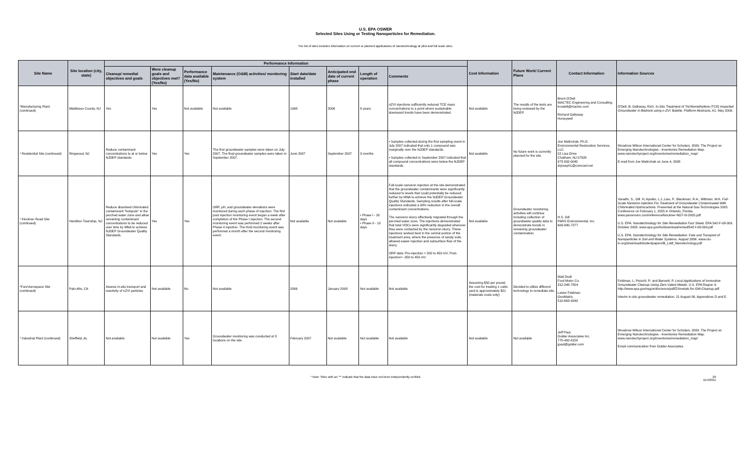U.S. EPA OSWER
Selected Sites Using or Testing Nanoparticles for Remediation.
The list of sites includes information on current or planned applications of nanotechnology at pilot and full scale sites.
| Site Name | Site location (city, state) | Performance Information | | | | | | | | Cost Information | Future Work/ Current Plans | Contact Information | Information Sources |
| --- | --- | --- | --- | --- | --- | --- | --- | --- | --- | --- | --- | --- | --- |
| | | Cleanup/ remedial objectives and goals | Were cleanup goals and objectives met? (Yes/No) | Performance data available (Yes/No) | Maintenance (O&M) activities/ monitoring system | Start date/date installed | Anticipated end date of current phase | Length of operation | Comments | | | | |
| *Manufacturing Plant (continued) | Middlesex County, NJ | Yes | Yes | Not available | Not available | 1998 | 2006 | 8 years | nZVI injections sufficeintly reduced TCE mass concentrations to a point where sustainable downward trends have been demonstrated. | Not available | The results of the tests are being reviewed by the NJDEP. | Brent O'Dell MACTEC Engineering and Consulting bcodell@mactec.com Richard Galloway Honeywell | O'Dell, B; Galloway, Rich. In-Situ Treatment of Trichloroethylene (TCE) Impacted Groundwater in Bedrock using n-ZVI . Batelle. Platform Abstracts, A1. May 2009, |
| * Residential Site (continued) | Ringwood, NJ | Reduce contaminant concentrations to at or below NJDEP standards | Yes | Yes | The first groundwater samples were taken on July 2007. The final groundwater samples were taken in September 2007. | June 2007 | September 2007 | 3 months | • Samples collected during the first sampling event in July 2007 indicated that only 1 compound was marginally over the NJDEP standards. • Samples collected in September 2007 indicated that all compound concentrations were below the NJDEP standards. | Not available | No future work is currently planned for the site. | Joe Malinchak, Ph.D. Environmental Restoration Services, LLC. 52 Lisa Drive Chatham, NJ 07928 973 632-0045 drjoseph1@comcast.net | Woodrow Wilson International Center for Scholars. 2009. The Project on Emerging Nanotechnologies - Inventories Remediation Map. www.nanotechproject.org/inventories/remediation_map/ E-mail from Joe Malinchak on June 4, 2008 |
| * Klockner Road Site (continued) | Hamilton Township, NJ | Reduce dissolved chlorinated contaminant "hotspots" in the perched water zone and allow remaining contaminant concentrations to be reduced over time by MNA to achieve NJDEP Groundwater Quality Standards. | Yes | Yes | ORP, pH, and groundwater elevations were monitored during each phase of injection. The first post injection monitoring event began a week after completion of the Phase I injection. The second monitoring event was performed 2 weeks after Phase II injection. The thrid monitoring event was performed a month after the second monitoring event. | Not available | Not available | • Phase I - 20 days • Phase II - 10 days | Full-scale nanoiron injection at the site demonstrated that the groundwater contaminants were significantly reduced to levels that could potentially be reduced further by MNA to achieve the NJDEP Groundwater Quality Standards. Sampling results after full-scale injections indicated a 90% reduction in the overall contaminant concentrations. The nanoiron slurry effectively migrated through the perched water zone. The injections demonstrated that total VOCs were significantly degraded wherever they were contacted by the nanoiron slurry. These injections worked best in the central portion of the treatment area, where the presence of sandy soils allowed easier injection and subsurface flow of the slurry. ORP data: Pre-injection = 200 to 450 mV; Post-injection= -350 to 450 mV | Not available | Groundwater monitoring activities will continue including collection of groundwater quality data to demonstrate trends in remaining groundwater contamination. | H.S. Gill PARS Environmental, Inc. 609-890-7277 | Varadhi, S., Gill. H, Apoldo, L.J.,Liao, P., Blackman, R.A., Wittman, W.K. Full-Scale Nanoiron Injection For Treatment of Groundwater Contaminated With Chlorinated Hydrocarbons . Presented at the Natural Gas Technologies 2005 Conference on February 1, 2005 in Orlando, Florida. www.parsenviro.com/reference/klockner-NGT-III-2005.pdf U.S. EPA. Nanotechnology for Site Remediation Fact Sheet. EPA 542-F-08-009. October 2008. www.epa.gov/tio/download/remed/542-f-08-009.pdf U.S. EPA. Nanotechnology for Site Remediation: Fate and Transport of Nanoparticles in Soil and Water Systems. August 2006. www.clu-in.org/download/studentpapers/B_Latif_Nanotechology.pdf |
| *Ford Aerospace Site (continued) | Palo Alto, CA | Assess in-situ transport and reactivity of nZVI particles | Not available | No | Not available | 2006 | January 2008 | Not available | Not available | Assuming $50 per pound, the cost for treating 1 cubic yard is approximately $21 (materials costs only) | Decided to utilize different technology to remediate site. | Matt Dodt Ford Motor Co. 312-248-7554 Lester Feldman GeoMatrix, 510-663-4240 | Feldman, L; Peischl, P; and Bennett, P. Local Applications of Innovative Groundwater Cleanup Using Zero Valent Metals . U.S. EPA Region 9. http://www.epa.gov/region9/science/pdf/ZVmetals-for-GW-Cleanup.pdf Interim in-situ groundwater remediation, 21 August 06, Appendices D and E |
| * Industrial Plant (continued) | Sheffield, AL | Not available | Not available | Yes | Groundwater monitoring was conducted at 3 locations on the site. | February 2007 | Not available | Not available | Not available | Not available | Not available | Jeff Paul, Golder Associates Inc. 770-492-8150 jpaul@golder.com | Woodrow Wilson International Center for Scholars. 2009. The Project on Emerging Nanotechnologies - Inventories Remediation Map. www.nanotechproject.org/inventories/remediation_map/ Email communication from Golder Associates |
* Note: Sites with an "*" indicate that the data have not been independently verified. 20
11/4/2011